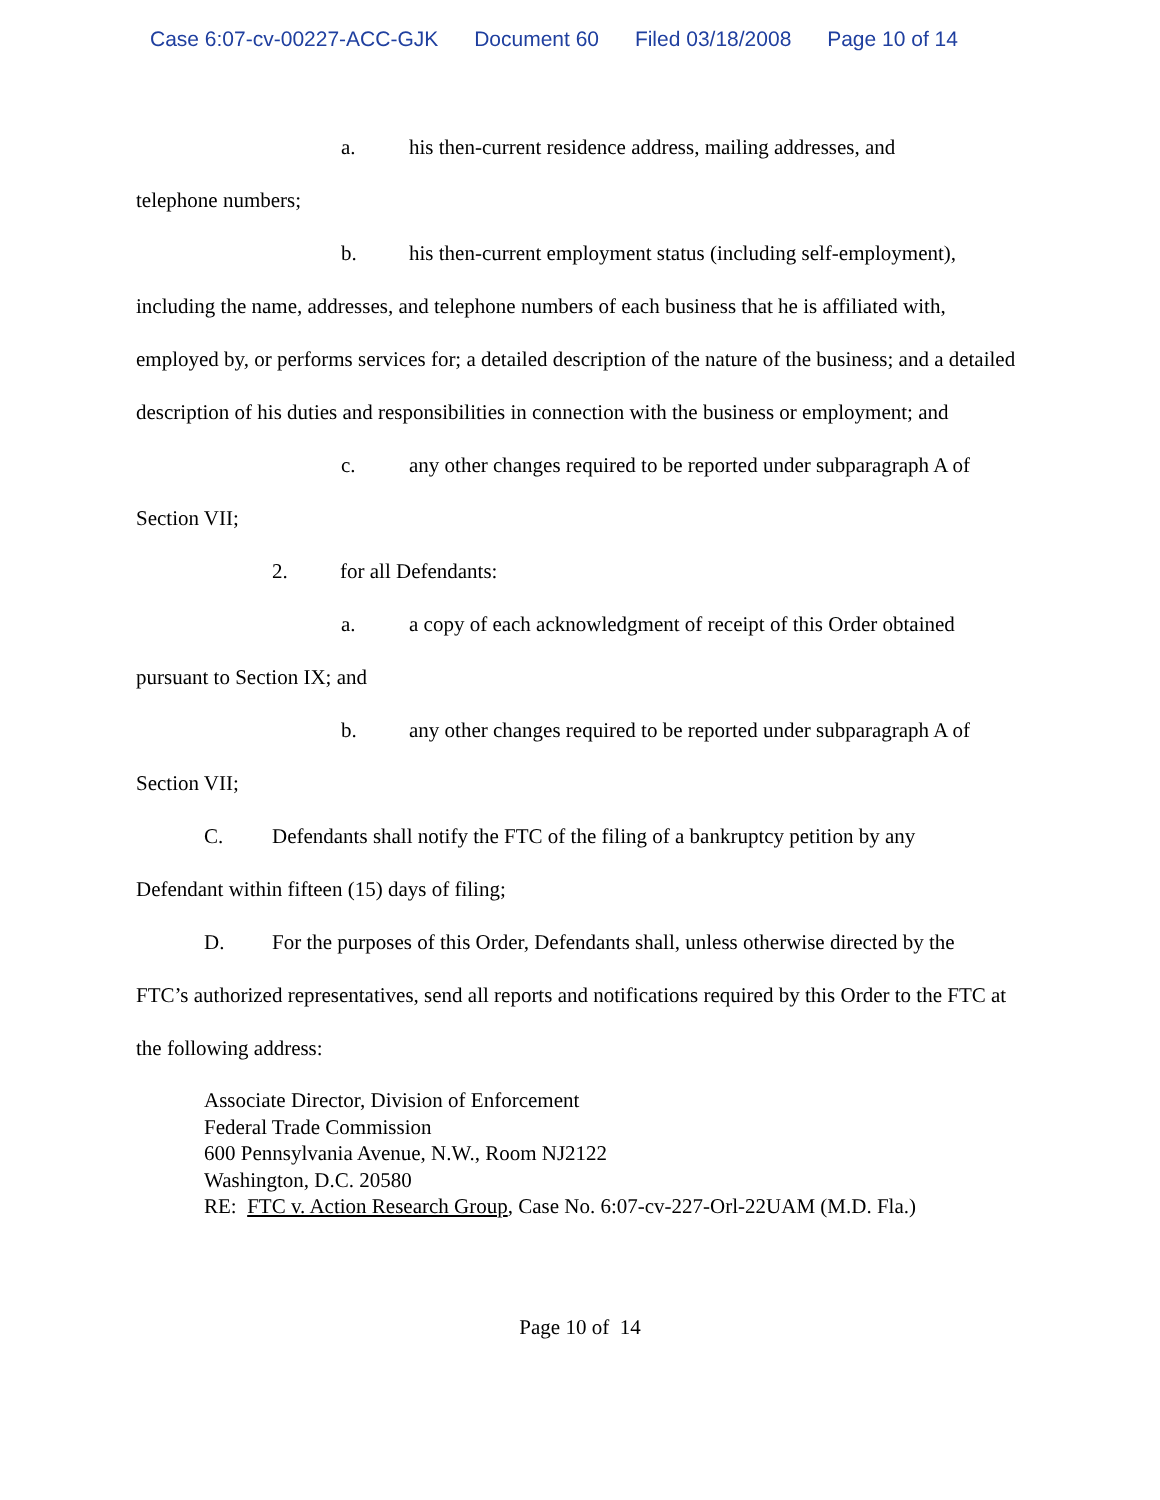Case 6:07-cv-00227-ACC-GJK Document 60 Filed 03/18/2008 Page 10 of 14
a. his then-current residence address, mailing addresses, and
telephone numbers;
b. his then-current employment status (including self-employment),
including the name, addresses, and telephone numbers of each business that he is affiliated with, employed by, or performs services for; a detailed description of the nature of the business; and a detailed description of his duties and responsibilities in connection with the business or employment; and
c. any other changes required to be reported under subparagraph A of
Section VII;
2. for all Defendants:
a. a copy of each acknowledgment of receipt of this Order obtained
pursuant to Section IX; and
b. any other changes required to be reported under subparagraph A of
Section VII;
C. Defendants shall notify the FTC of the filing of a bankruptcy petition by any
Defendant within fifteen (15) days of filing;
D. For the purposes of this Order, Defendants shall, unless otherwise directed by the
FTC’s authorized representatives, send all reports and notifications required by this Order to the FTC at the following address:
Associate Director, Division of Enforcement
Federal Trade Commission
600 Pennsylvania Avenue, N.W., Room NJ2122
Washington, D.C. 20580
RE: FTC v. Action Research Group, Case No. 6:07-cv-227-Orl-22UAM (M.D. Fla.)
Page 10 of 14